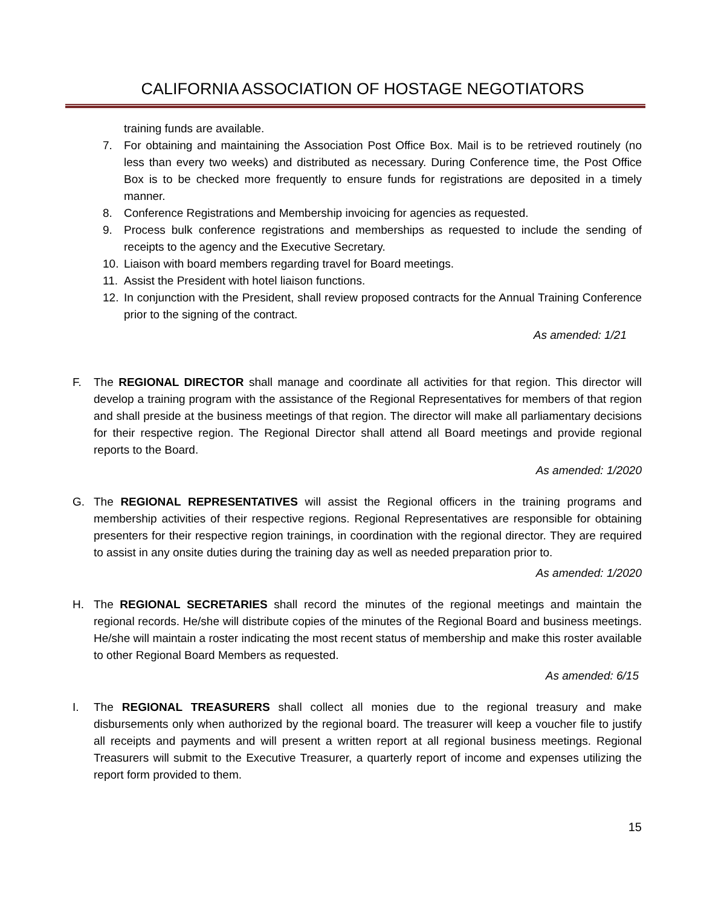CALIFORNIA ASSOCIATION OF HOSTAGE NEGOTIATORS
training funds are available.
7. For obtaining and maintaining the Association Post Office Box. Mail is to be retrieved routinely (no less than every two weeks) and distributed as necessary. During Conference time, the Post Office Box is to be checked more frequently to ensure funds for registrations are deposited in a timely manner.
8. Conference Registrations and Membership invoicing for agencies as requested.
9. Process bulk conference registrations and memberships as requested to include the sending of receipts to the agency and the Executive Secretary.
10. Liaison with board members regarding travel for Board meetings.
11. Assist the President with hotel liaison functions.
12. In conjunction with the President, shall review proposed contracts for the Annual Training Conference prior to the signing of the contract.
As amended: 1/21
F. The REGIONAL DIRECTOR shall manage and coordinate all activities for that region. This director will develop a training program with the assistance of the Regional Representatives for members of that region and shall preside at the business meetings of that region. The director will make all parliamentary decisions for their respective region. The Regional Director shall attend all Board meetings and provide regional reports to the Board.
As amended: 1/2020
G. The REGIONAL REPRESENTATIVES will assist the Regional officers in the training programs and membership activities of their respective regions. Regional Representatives are responsible for obtaining presenters for their respective region trainings, in coordination with the regional director. They are required to assist in any onsite duties during the training day as well as needed preparation prior to.
As amended: 1/2020
H. The REGIONAL SECRETARIES shall record the minutes of the regional meetings and maintain the regional records. He/she will distribute copies of the minutes of the Regional Board and business meetings. He/she will maintain a roster indicating the most recent status of membership and make this roster available to other Regional Board Members as requested.
As amended: 6/15
I. The REGIONAL TREASURERS shall collect all monies due to the regional treasury and make disbursements only when authorized by the regional board. The treasurer will keep a voucher file to justify all receipts and payments and will present a written report at all regional business meetings. Regional Treasurers will submit to the Executive Treasurer, a quarterly report of income and expenses utilizing the report form provided to them.
15